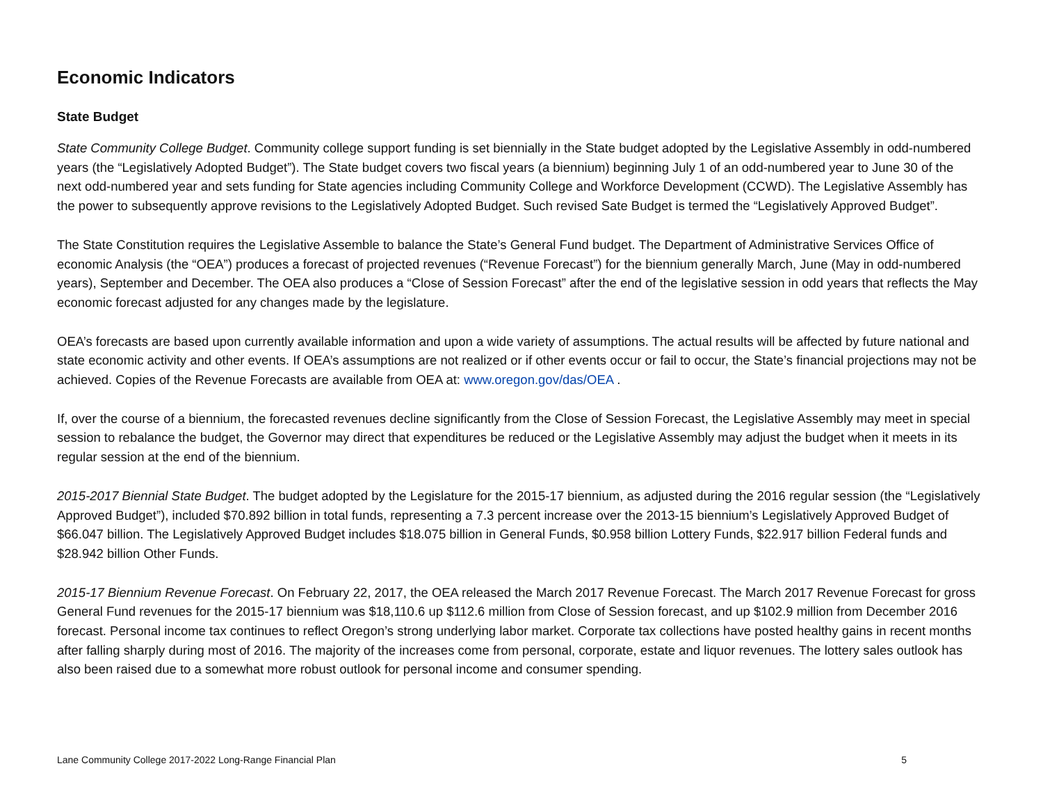Economic Indicators
State Budget
State Community College Budget. Community college support funding is set biennially in the State budget adopted by the Legislative Assembly in odd-numbered years (the “Legislatively Adopted Budget”). The State budget covers two fiscal years (a biennium) beginning July 1 of an odd-numbered year to June 30 of the next odd-numbered year and sets funding for State agencies including Community College and Workforce Development (CCWD). The Legislative Assembly has the power to subsequently approve revisions to the Legislatively Adopted Budget. Such revised Sate Budget is termed the “Legislatively Approved Budget”.
The State Constitution requires the Legislative Assemble to balance the State’s General Fund budget. The Department of Administrative Services Office of economic Analysis (the “OEA”) produces a forecast of projected revenues (“Revenue Forecast”) for the biennium generally March, June (May in odd-numbered years), September and December. The OEA also produces a “Close of Session Forecast” after the end of the legislative session in odd years that reflects the May economic forecast adjusted for any changes made by the legislature.
OEA’s forecasts are based upon currently available information and upon a wide variety of assumptions. The actual results will be affected by future national and state economic activity and other events. If OEA’s assumptions are not realized or if other events occur or fail to occur, the State’s financial projections may not be achieved. Copies of the Revenue Forecasts are available from OEA at: www.oregon.gov/das/OEA .
If, over the course of a biennium, the forecasted revenues decline significantly from the Close of Session Forecast, the Legislative Assembly may meet in special session to rebalance the budget, the Governor may direct that expenditures be reduced or the Legislative Assembly may adjust the budget when it meets in its regular session at the end of the biennium.
2015-2017 Biennial State Budget. The budget adopted by the Legislature for the 2015-17 biennium, as adjusted during the 2016 regular session (the “Legislatively Approved Budget”), included $70.892 billion in total funds, representing a 7.3 percent increase over the 2013-15 biennium’s Legislatively Approved Budget of $66.047 billion. The Legislatively Approved Budget includes $18.075 billion in General Funds, $0.958 billion Lottery Funds, $22.917 billion Federal funds and $28.942 billion Other Funds.
2015-17 Biennium Revenue Forecast. On February 22, 2017, the OEA released the March 2017 Revenue Forecast. The March 2017 Revenue Forecast for gross General Fund revenues for the 2015-17 biennium was $18,110.6 up $112.6 million from Close of Session forecast, and up $102.9 million from December 2016 forecast. Personal income tax continues to reflect Oregon’s strong underlying labor market. Corporate tax collections have posted healthy gains in recent months after falling sharply during most of 2016. The majority of the increases come from personal, corporate, estate and liquor revenues. The lottery sales outlook has also been raised due to a somewhat more robust outlook for personal income and consumer spending.
Lane Community College 2017-2022 Long-Range Financial Plan 5